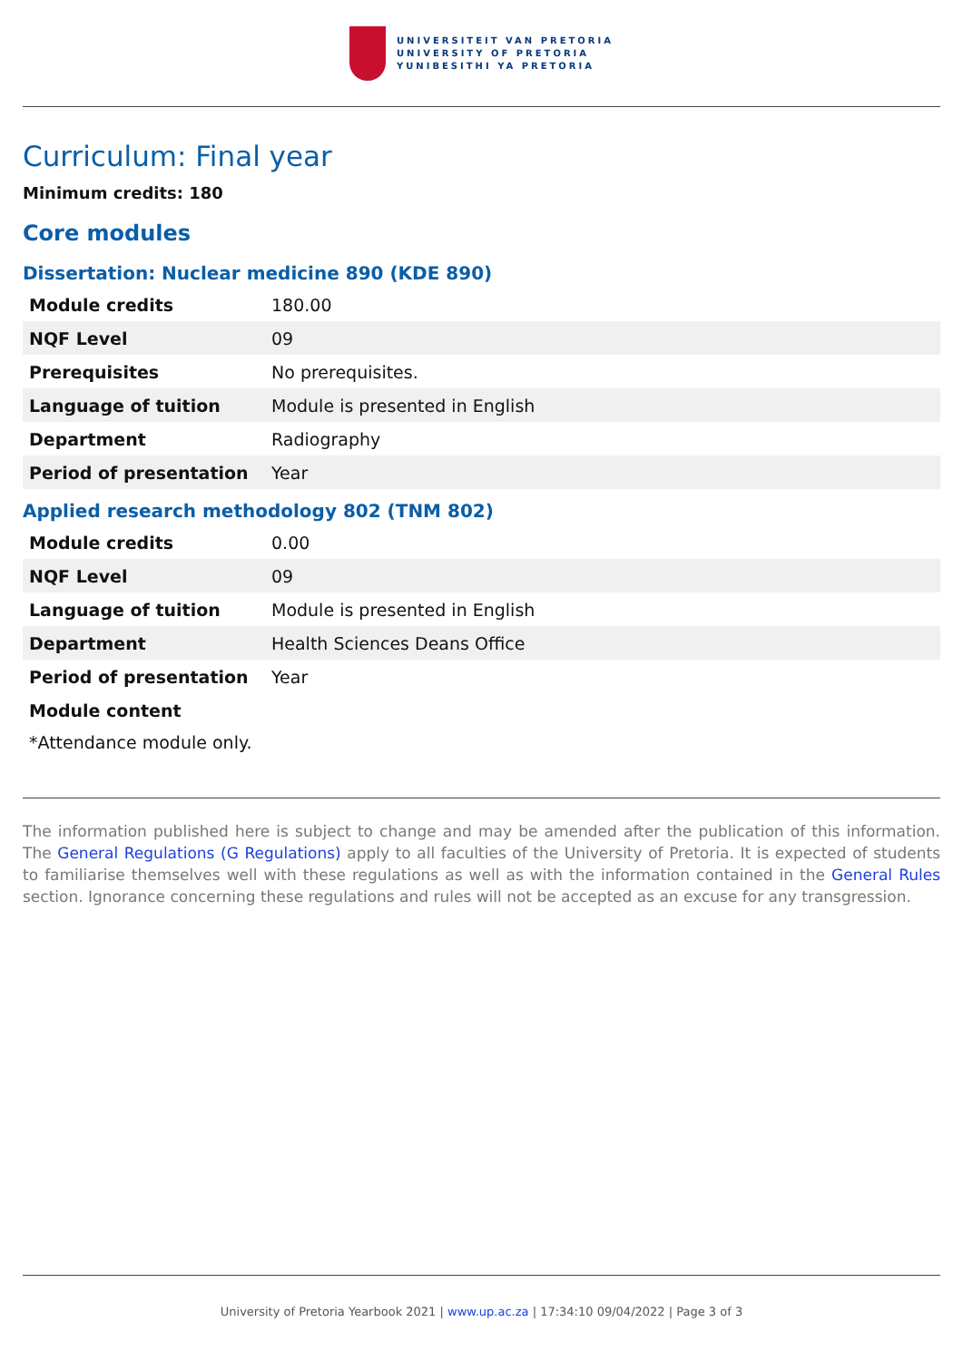UNIVERSITEIT VAN PRETORIA
UNIVERSITY OF PRETORIA
YUNIBESITHI YA PRETORIA
Curriculum: Final year
Minimum credits: 180
Core modules
Dissertation: Nuclear medicine 890 (KDE 890)
| Module credits | 180.00 |
| NQF Level | 09 |
| Prerequisites | No prerequisites. |
| Language of tuition | Module is presented in English |
| Department | Radiography |
| Period of presentation | Year |
Applied research methodology 802 (TNM 802)
| Module credits | 0.00 |
| NQF Level | 09 |
| Language of tuition | Module is presented in English |
| Department | Health Sciences Deans Office |
| Period of presentation | Year |
| Module content | |
*Attendance module only.
The information published here is subject to change and may be amended after the publication of this information. The General Regulations (G Regulations) apply to all faculties of the University of Pretoria. It is expected of students to familiarise themselves well with these regulations as well as with the information contained in the General Rules section. Ignorance concerning these regulations and rules will not be accepted as an excuse for any transgression.
University of Pretoria Yearbook 2021 | www.up.ac.za | 17:34:10 09/04/2022 | Page 3 of 3